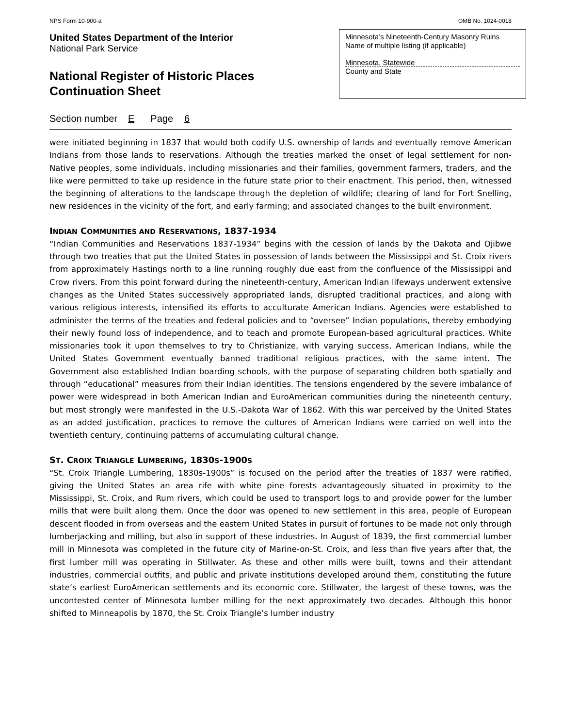NPS Form 10-900-a OMB No. 1024-0018
United States Department of the Interior
National Park Service
National Register of Historic Places
Continuation Sheet
Minnesota’s Nineteenth-Century Masonry Ruins
Name of multiple listing (if applicable)
Minnesota, Statewide
County and State
Section number E Page 6
were initiated beginning in 1837 that would both codify U.S. ownership of lands and eventually remove American Indians from those lands to reservations. Although the treaties marked the onset of legal settlement for non-Native peoples, some individuals, including missionaries and their families, government farmers, traders, and the like were permitted to take up residence in the future state prior to their enactment. This period, then, witnessed the beginning of alterations to the landscape through the depletion of wildlife; clearing of land for Fort Snelling, new residences in the vicinity of the fort, and early farming; and associated changes to the built environment.
INDIAN COMMUNITIES AND RESERVATIONS, 1837-1934
“Indian Communities and Reservations 1837-1934” begins with the cession of lands by the Dakota and Ojibwe through two treaties that put the United States in possession of lands between the Mississippi and St. Croix rivers from approximately Hastings north to a line running roughly due east from the confluence of the Mississippi and Crow rivers. From this point forward during the nineteenth-century, American Indian lifeways underwent extensive changes as the United States successively appropriated lands, disrupted traditional practices, and along with various religious interests, intensified its efforts to acculturate American Indians. Agencies were established to administer the terms of the treaties and federal policies and to “oversee” Indian populations, thereby embodying their newly found loss of independence, and to teach and promote European-based agricultural practices. White missionaries took it upon themselves to try to Christianize, with varying success, American Indians, while the United States Government eventually banned traditional religious practices, with the same intent. The Government also established Indian boarding schools, with the purpose of separating children both spatially and through “educational” measures from their Indian identities. The tensions engendered by the severe imbalance of power were widespread in both American Indian and EuroAmerican communities during the nineteenth century, but most strongly were manifested in the U.S.-Dakota War of 1862. With this war perceived by the United States as an added justification, practices to remove the cultures of American Indians were carried on well into the twentieth century, continuing patterns of accumulating cultural change.
ST. CROIX TRIANGLE LUMBERING, 1830S-1900S
“St. Croix Triangle Lumbering, 1830s-1900s” is focused on the period after the treaties of 1837 were ratified, giving the United States an area rife with white pine forests advantageously situated in proximity to the Mississippi, St. Croix, and Rum rivers, which could be used to transport logs to and provide power for the lumber mills that were built along them. Once the door was opened to new settlement in this area, people of European descent flooded in from overseas and the eastern United States in pursuit of fortunes to be made not only through lumberjacking and milling, but also in support of these industries. In August of 1839, the first commercial lumber mill in Minnesota was completed in the future city of Marine-on-St. Croix, and less than five years after that, the first lumber mill was operating in Stillwater. As these and other mills were built, towns and their attendant industries, commercial outfits, and public and private institutions developed around them, constituting the future state’s earliest EuroAmerican settlements and its economic core. Stillwater, the largest of these towns, was the uncontested center of Minnesota lumber milling for the next approximately two decades. Although this honor shifted to Minneapolis by 1870, the St. Croix Triangle’s lumber industry